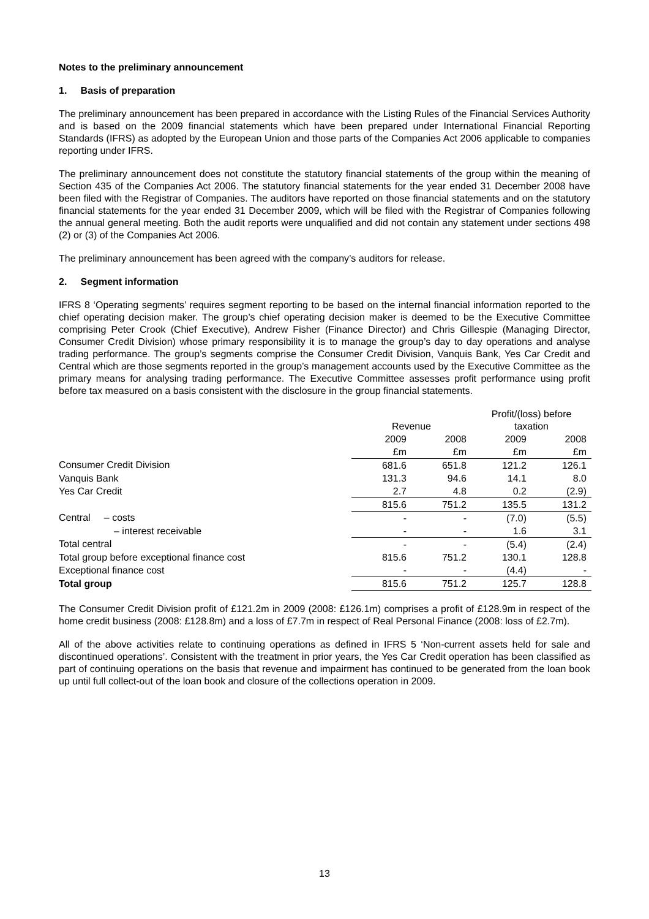Notes to the preliminary announcement
1. Basis of preparation
The preliminary announcement has been prepared in accordance with the Listing Rules of the Financial Services Authority and is based on the 2009 financial statements which have been prepared under International Financial Reporting Standards (IFRS) as adopted by the European Union and those parts of the Companies Act 2006 applicable to companies reporting under IFRS.
The preliminary announcement does not constitute the statutory financial statements of the group within the meaning of Section 435 of the Companies Act 2006. The statutory financial statements for the year ended 31 December 2008 have been filed with the Registrar of Companies. The auditors have reported on those financial statements and on the statutory financial statements for the year ended 31 December 2009, which will be filed with the Registrar of Companies following the annual general meeting. Both the audit reports were unqualified and did not contain any statement under sections 498 (2) or (3) of the Companies Act 2006.
The preliminary announcement has been agreed with the company’s auditors for release.
2. Segment information
IFRS 8 ‘Operating segments’ requires segment reporting to be based on the internal financial information reported to the chief operating decision maker. The group’s chief operating decision maker is deemed to be the Executive Committee comprising Peter Crook (Chief Executive), Andrew Fisher (Finance Director) and Chris Gillespie (Managing Director, Consumer Credit Division) whose primary responsibility it is to manage the group’s day to day operations and analyse trading performance. The group’s segments comprise the Consumer Credit Division, Vanquis Bank, Yes Car Credit and Central which are those segments reported in the group’s management accounts used by the Executive Committee as the primary means for analysing trading performance. The Executive Committee assesses profit performance using profit before tax measured on a basis consistent with the disclosure in the group financial statements.
| | Revenue | | Profit/(loss) before taxation | |
| --- | --- | --- | --- | --- |
| | 2009 | 2008 | 2009 | 2008 |
| | £m | £m | £m | £m |
| Consumer Credit Division | 681.6 | 651.8 | 121.2 | 126.1 |
| Vanquis Bank | 131.3 | 94.6 | 14.1 | 8.0 |
| Yes Car Credit | 2.7 | 4.8 | 0.2 | (2.9) |
| | 815.6 | 751.2 | 135.5 | 131.2 |
| Central – costs | - | - | (7.0) | (5.5) |
| – interest receivable | - | - | 1.6 | 3.1 |
| Total central | - | - | (5.4) | (2.4) |
| Total group before exceptional finance cost | 815.6 | 751.2 | 130.1 | 128.8 |
| Exceptional finance cost | - | - | (4.4) | - |
| Total group | 815.6 | 751.2 | 125.7 | 128.8 |
The Consumer Credit Division profit of £121.2m in 2009 (2008: £126.1m) comprises a profit of £128.9m in respect of the home credit business (2008: £128.8m) and a loss of £7.7m in respect of Real Personal Finance (2008: loss of £2.7m).
All of the above activities relate to continuing operations as defined in IFRS 5 ‘Non-current assets held for sale and discontinued operations’. Consistent with the treatment in prior years, the Yes Car Credit operation has been classified as part of continuing operations on the basis that revenue and impairment has continued to be generated from the loan book up until full collect-out of the loan book and closure of the collections operation in 2009.
13